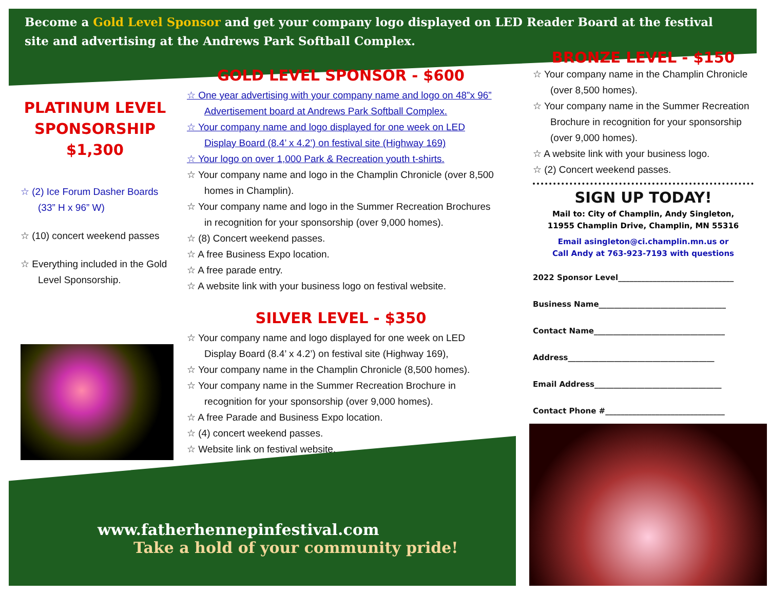Become a Gold Level Sponsor and get your company logo displayed on LED Reader Board at the festival site and advertising at the Andrews Park Softball Complex.
PLATINUM LEVEL SPONSORSHIP $1,300
☆ (2) Ice Forum Dasher Boards (33” H x 96” W)
☆ (10) concert weekend passes
☆ Everything included in the Gold Level Sponsorship.
GOLD LEVEL SPONSOR - $600
☆ One year advertising with your company name and logo on 48”x 96” Advertisement board at Andrews Park Softball Complex.
☆ Your company name and logo displayed for one week on LED Display Board (8.4’ x 4.2’) on festival site (Highway 169)
☆ Your logo on over 1,000 Park & Recreation youth t-shirts.
☆ Your company name and logo in the Champlin Chronicle (over 8,500 homes in Champlin).
☆ Your company name and logo in the Summer Recreation Brochures in recognition for your sponsorship (over 9,000 homes).
☆ (8) Concert weekend passes.
☆ A free Business Expo location.
☆ A free parade entry.
☆ A website link with your business logo on festival website.
SILVER LEVEL - $350
☆ Your company name and logo displayed for one week on LED Display Board (8.4’ x 4.2’) on festival site (Highway 169),
☆ Your company name in the Champlin Chronicle (8,500 homes).
☆ Your company name in the Summer Recreation Brochure in recognition for your sponsorship (over 9,000 homes).
☆ A free Parade and Business Expo location.
☆ (4) concert weekend passes.
☆ Website link on festival website.
www.fatherhennepinfestival.com
Take a hold of your community pride!
BRONZE LEVEL - $150
☆ Your company name in the Champlin Chronicle (over 8,500 homes).
☆ Your company name in the Summer Recreation Brochure in recognition for your sponsorship (over 9,000 homes).
☆ A website link with your business logo.
☆ (2) Concert weekend passes.
SIGN UP TODAY!
Mail to: City of Champlin, Andy Singleton,
11955 Champlin Drive, Champlin, MN 55316
Email asingleton@ci.champlin.mn.us or
Call Andy at 763-923-7193 with questions
2022 Sponsor Level______________________________
Business Name_________________________________
Contact Name__________________________________
Address______________________________________
Email Address_________________________________
Contact Phone #_______________________________